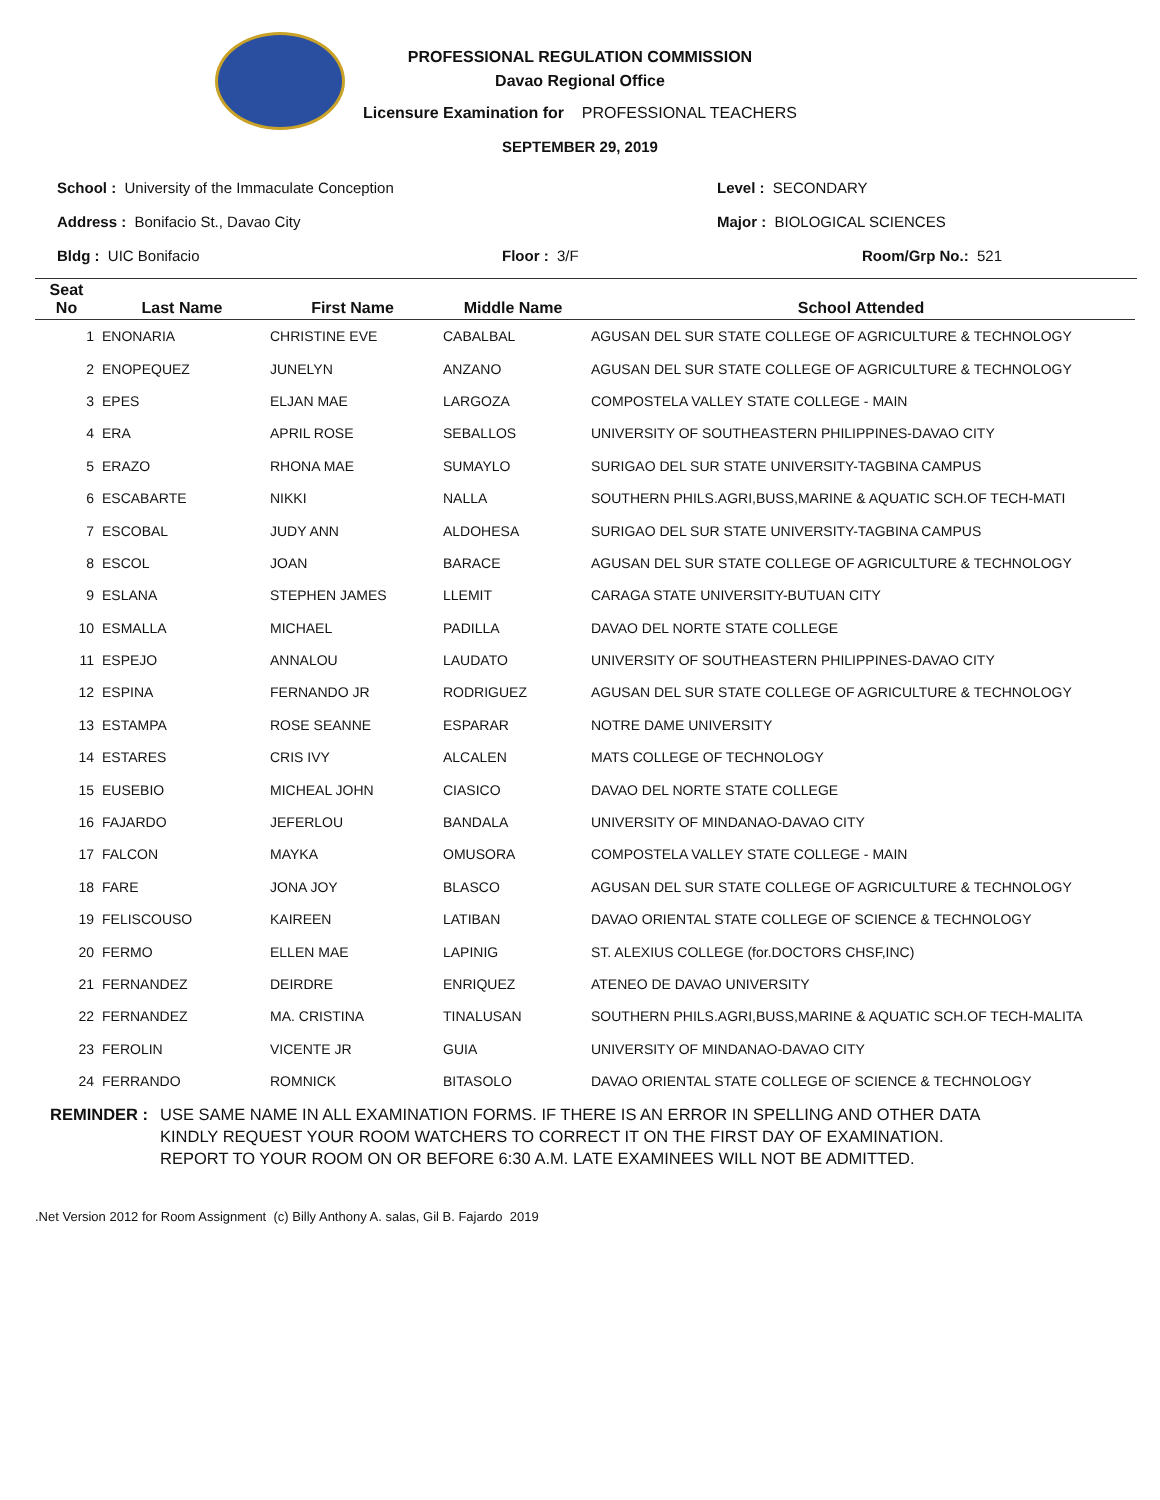PROFESSIONAL REGULATION COMMISSION
Davao Regional Office
Licensure Examination for PROFESSIONAL TEACHERS
SEPTEMBER 29, 2019
School : University of the Immaculate Conception Level : SECONDARY
Address : Bonifacio St., Davao City Major : BIOLOGICAL SCIENCES
Bldg : UIC Bonifacio Floor : 3/F Room/Grp No.: 521
| Seat No | Last Name | First Name | Middle Name | School Attended |
| --- | --- | --- | --- | --- |
| 1 | ENONARIA | CHRISTINE EVE | CABALBAL | AGUSAN DEL SUR STATE COLLEGE OF AGRICULTURE & TECHNOLOGY |
| 2 | ENOPEQUEZ | JUNELYN | ANZANO | AGUSAN DEL SUR STATE COLLEGE OF AGRICULTURE & TECHNOLOGY |
| 3 | EPES | ELJAN MAE | LARGOZA | COMPOSTELA VALLEY STATE COLLEGE - MAIN |
| 4 | ERA | APRIL ROSE | SEBALLOS | UNIVERSITY OF SOUTHEASTERN PHILIPPINES-DAVAO CITY |
| 5 | ERAZO | RHONA MAE | SUMAYLO | SURIGAO DEL SUR STATE UNIVERSITY-TAGBINA CAMPUS |
| 6 | ESCABARTE | NIKKI | NALLA | SOUTHERN PHILS.AGRI,BUSS,MARINE & AQUATIC SCH.OF TECH-MATI |
| 7 | ESCOBAL | JUDY ANN | ALDOHESA | SURIGAO DEL SUR STATE UNIVERSITY-TAGBINA CAMPUS |
| 8 | ESCOL | JOAN | BARACE | AGUSAN DEL SUR STATE COLLEGE OF AGRICULTURE & TECHNOLOGY |
| 9 | ESLANA | STEPHEN JAMES | LLEMIT | CARAGA STATE UNIVERSITY-BUTUAN CITY |
| 10 | ESMALLA | MICHAEL | PADILLA | DAVAO DEL NORTE STATE COLLEGE |
| 11 | ESPEJO | ANNALOU | LAUDATO | UNIVERSITY OF SOUTHEASTERN PHILIPPINES-DAVAO CITY |
| 12 | ESPINA | FERNANDO JR | RODRIGUEZ | AGUSAN DEL SUR STATE COLLEGE OF AGRICULTURE & TECHNOLOGY |
| 13 | ESTAMPA | ROSE SEANNE | ESPARAR | NOTRE DAME UNIVERSITY |
| 14 | ESTARES | CRIS IVY | ALCALEN | MATS COLLEGE OF TECHNOLOGY |
| 15 | EUSEBIO | MICHEAL JOHN | CIASICO | DAVAO DEL NORTE STATE COLLEGE |
| 16 | FAJARDO | JEFERLOU | BANDALA | UNIVERSITY OF MINDANAO-DAVAO CITY |
| 17 | FALCON | MAYKA | OMUSORA | COMPOSTELA VALLEY STATE COLLEGE - MAIN |
| 18 | FARE | JONA JOY | BLASCO | AGUSAN DEL SUR STATE COLLEGE OF AGRICULTURE & TECHNOLOGY |
| 19 | FELISCOUSO | KAIREEN | LATIBAN | DAVAO ORIENTAL STATE COLLEGE OF SCIENCE & TECHNOLOGY |
| 20 | FERMO | ELLEN MAE | LAPINIG | ST. ALEXIUS COLLEGE (for.DOCTORS CHSF,INC) |
| 21 | FERNANDEZ | DEIRDRE | ENRIQUEZ | ATENEO DE DAVAO UNIVERSITY |
| 22 | FERNANDEZ | MA. CRISTINA | TINALUSAN | SOUTHERN PHILS.AGRI,BUSS,MARINE & AQUATIC SCH.OF TECH-MALITA |
| 23 | FEROLIN | VICENTE JR | GUIA | UNIVERSITY OF MINDANAO-DAVAO CITY |
| 24 | FERRANDO | ROMNICK | BITASOLO | DAVAO ORIENTAL STATE COLLEGE OF SCIENCE & TECHNOLOGY |
REMINDER : USE SAME NAME IN ALL EXAMINATION FORMS. IF THERE IS AN ERROR IN SPELLING AND OTHER DATA
KINDLY REQUEST YOUR ROOM WATCHERS TO CORRECT IT ON THE FIRST DAY OF EXAMINATION.
REPORT TO YOUR ROOM ON OR BEFORE 6:30 A.M. LATE EXAMINEES WILL NOT BE ADMITTED.
.Net Version 2012 for Room Assignment (c) Billy Anthony A. salas, Gil B. Fajardo 2019